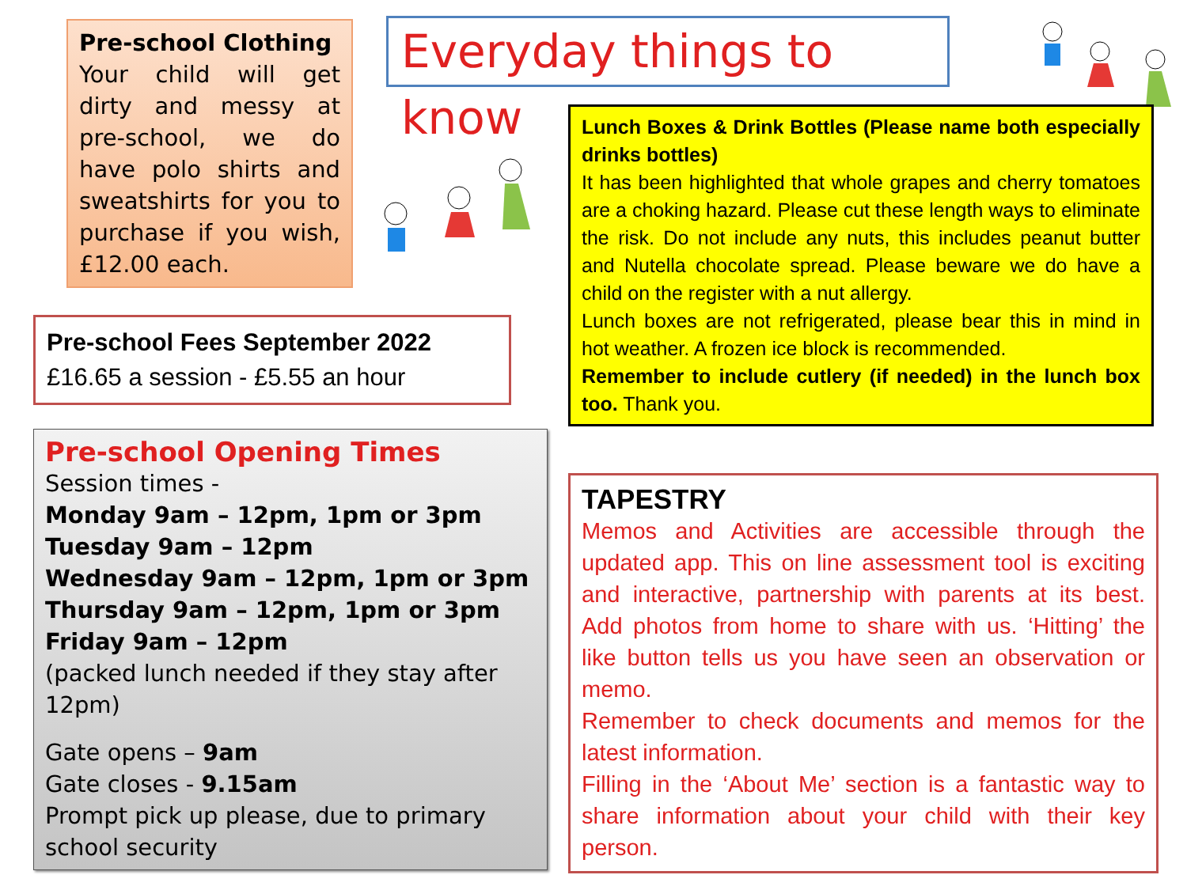Pre-school Clothing
Your child will get dirty and messy at pre-school, we do have polo shirts and sweatshirts for you to purchase if you wish, £12.00 each.
Everyday things to know
Pre-school Fees September 2022
£16.65 a session - £5.55 an hour
Pre-school Opening Times
Session times -
Monday 9am – 12pm, 1pm or 3pm
Tuesday 9am – 12pm
Wednesday 9am – 12pm, 1pm or 3pm
Thursday 9am – 12pm, 1pm or 3pm
Friday 9am – 12pm
(packed lunch needed if they stay after 12pm)
Gate opens – 9am
Gate closes - 9.15am
Prompt pick up please, due to primary school security
Lunch Boxes & Drink Bottles (Please name both especially drinks bottles)
It has been highlighted that whole grapes and cherry tomatoes are a choking hazard. Please cut these length ways to eliminate the risk. Do not include any nuts, this includes peanut butter and Nutella chocolate spread. Please beware we do have a child on the register with a nut allergy.
Lunch boxes are not refrigerated, please bear this in mind in hot weather. A frozen ice block is recommended.
Remember to include cutlery (if needed) in the lunch box too. Thank you.
TAPESTRY
Memos and Activities are accessible through the updated app. This on line assessment tool is exciting and interactive, partnership with parents at its best. Add photos from home to share with us. ‘Hitting’ the like button tells us you have seen an observation or memo.
Remember to check documents and memos for the latest information.
Filling in the ‘About Me’ section is a fantastic way to share information about your child with their key person.